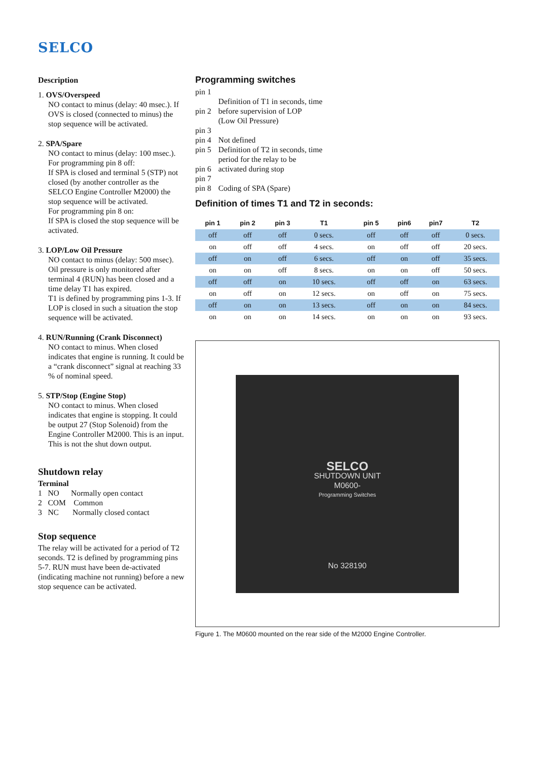SELCO
Description
1. OVS/Overspeed
NO contact to minus (delay: 40 msec.). If OVS is closed (connected to minus) the stop sequence will be activated.
2. SPA/Spare
NO contact to minus (delay: 100 msec.).
For programming pin 8 off:
If SPA is closed and terminal 5 (STP) not closed (by another controller as the SELCO Engine Controller M2000) the stop sequence will be activated.
For programming pin 8 on:
If SPA is closed the stop sequence will be activated.
3. LOP/Low Oil Pressure
NO contact to minus (delay: 500 msec). Oil pressure is only monitored after terminal 4 (RUN) has been closed and a time delay T1 has expired.
T1 is defined by programming pins 1-3. If LOP is closed in such a situation the stop sequence will be activated.
4. RUN/Running (Crank Disconnect)
NO contact to minus. When closed indicates that engine is running. It could be a “crank disconnect” signal at reaching 33 % of nominal speed.
5. STP/Stop (Engine Stop)
NO contact to minus. When closed indicates that engine is stopping. It could be output 27 (Stop Solenoid) from the Engine Controller M2000. This is an input. This is not the shut down output.
Shutdown relay
Terminal
1 NO Normally open contact
2 COM Common
3 NC Normally closed contact
Stop sequence
The relay will be activated for a period of T2 seconds. T2 is defined by programming pins 5-7. RUN must have been de-activated (indicating machine not running) before a new stop sequence can be activated.
Programming switches
| pin 1 pin 2 pin 3 | Definition of T1 in seconds, time before supervision of LOP (Low Oil Pressure) |
| pin 4 | Not defined |
| pin 5 pin 6 pin 7 | Definition of T2 in seconds, time period for the relay to be activated during stop |
| pin 8 | Coding of SPA (Spare) |
Definition of times T1 and T2 in seconds:
| pin 1 | pin 2 | pin 3 | T1 | | pin 5 | pin6 | pin7 | T2 |
| --- | --- | --- | --- | --- | --- | --- | --- | --- |
| off | off | off | 0 secs. | | off | off | off | 0 secs. |
| on | off | off | 4 secs. | | on | off | off | 20 secs. |
| off | on | off | 6 secs. | | off | on | off | 35 secs. |
| on | on | off | 8 secs. | | on | on | off | 50 secs. |
| off | off | on | 10 secs. | | off | off | on | 63 secs. |
| on | off | on | 12 secs. | | on | off | on | 75 secs. |
| off | on | on | 13 secs. | | off | on | on | 84 secs. |
| on | on | on | 14 secs. | | on | on | on | 93 secs. |
SELCO
SHUTDOWN UNIT
M0600-
Programming Switches
No 328190
Figure 1. The M0600 mounted on the rear side of the M2000 Engine Controller.